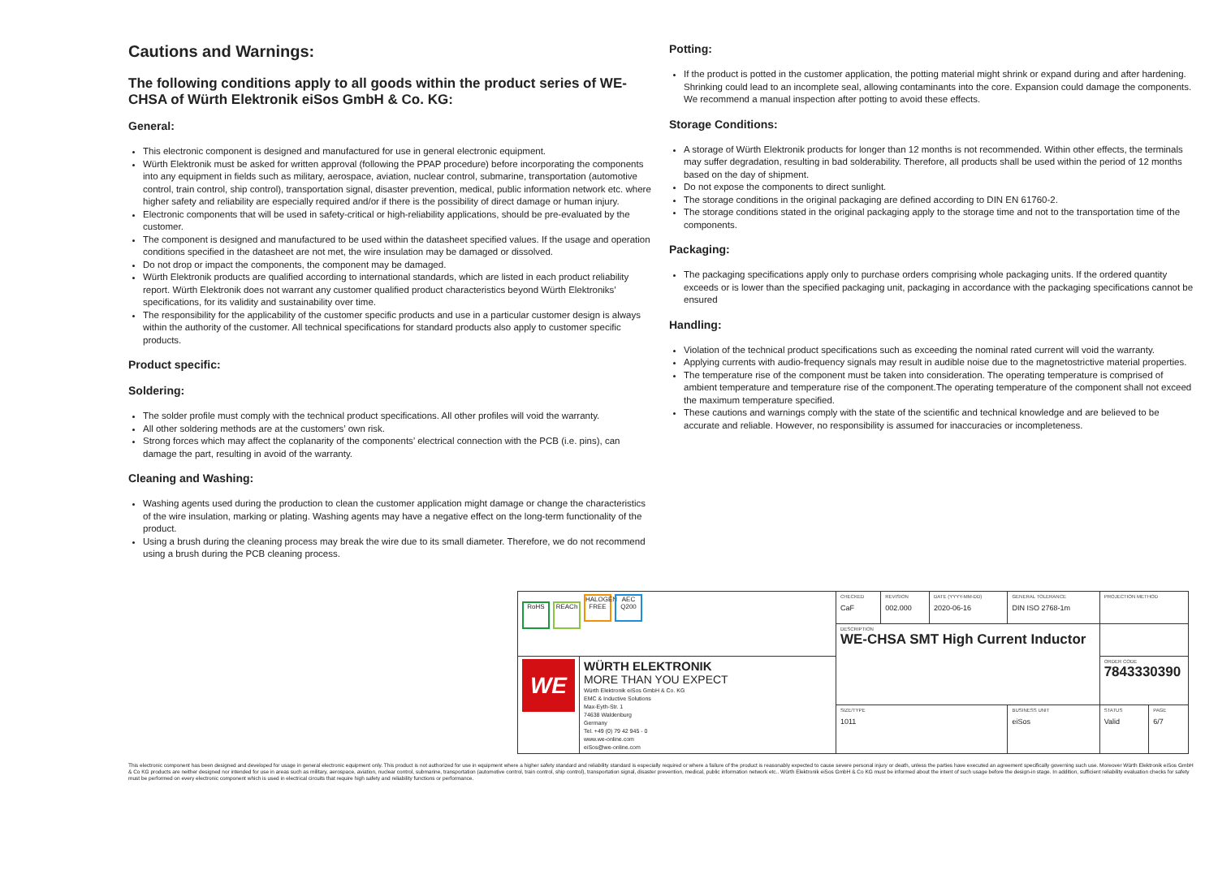Cautions and Warnings:
The following conditions apply to all goods within the product series of WE-CHSA of Würth Elektronik eiSos GmbH & Co. KG:
General:
This electronic component is designed and manufactured for use in general electronic equipment.
Würth Elektronik must be asked for written approval (following the PPAP procedure) before incorporating the components into any equipment in fields such as military, aerospace, aviation, nuclear control, submarine, transportation (automotive control, train control, ship control), transportation signal, disaster prevention, medical, public information network etc. where higher safety and reliability are especially required and/or if there is the possibility of direct damage or human injury.
Electronic components that will be used in safety-critical or high-reliability applications, should be pre-evaluated by the customer.
The component is designed and manufactured to be used within the datasheet specified values. If the usage and operation conditions specified in the datasheet are not met, the wire insulation may be damaged or dissolved.
Do not drop or impact the components, the component may be damaged.
Würth Elektronik products are qualified according to international standards, which are listed in each product reliability report. Würth Elektronik does not warrant any customer qualified product characteristics beyond Würth Elektroniks’ specifications, for its validity and sustainability over time.
The responsibility for the applicability of the customer specific products and use in a particular customer design is always within the authority of the customer. All technical specifications for standard products also apply to customer specific products.
Product specific:
Soldering:
The solder profile must comply with the technical product specifications. All other profiles will void the warranty.
All other soldering methods are at the customers’ own risk.
Strong forces which may affect the coplanarity of the components’ electrical connection with the PCB (i.e. pins), can damage the part, resulting in avoid of the warranty.
Cleaning and Washing:
Washing agents used during the production to clean the customer application might damage or change the characteristics of the wire insulation, marking or plating. Washing agents may have a negative effect on the long-term functionality of the product.
Using a brush during the cleaning process may break the wire due to its small diameter. Therefore, we do not recommend using a brush during the PCB cleaning process.
Potting:
If the product is potted in the customer application, the potting material might shrink or expand during and after hardening. Shrinking could lead to an incomplete seal, allowing contaminants into the core. Expansion could damage the components. We recommend a manual inspection after potting to avoid these effects.
Storage Conditions:
A storage of Würth Elektronik products for longer than 12 months is not recommended. Within other effects, the terminals may suffer degradation, resulting in bad solderability. Therefore, all products shall be used within the period of 12 months based on the day of shipment.
Do not expose the components to direct sunlight.
The storage conditions in the original packaging are defined according to DIN EN 61760-2.
The storage conditions stated in the original packaging apply to the storage time and not to the transportation time of the components.
Packaging:
The packaging specifications apply only to purchase orders comprising whole packaging units. If the ordered quantity exceeds or is lower than the specified packaging unit, packaging in accordance with the packaging specifications cannot be ensured
Handling:
Violation of the technical product specifications such as exceeding the nominal rated current will void the warranty.
Applying currents with audio-frequency signals may result in audible noise due to the magnetostrictive material properties.
The temperature rise of the component must be taken into consideration. The operating temperature is comprised of ambient temperature and temperature rise of the component.The operating temperature of the component shall not exceed the maximum temperature specified.
These cautions and warnings comply with the state of the scientific and technical knowledge and are believed to be accurate and reliable. However, no responsibility is assumed for inaccuracies or incompleteness.
| RoHS REACh HALOGEN FREE AEC Q200 | | CHECKED CaF | REVISION 002.000 | DATE (YYYY-MM-DD) 2020-06-16 | GENERAL TOLERANCE DIN ISO 2768-1m | PROJECTION METHOD | |
| | | DESCRIPTION WE-CHSA SMT High Current Inductor | | | | | |
| WE | WÜRTH ELEKTRONIK MORE THAN YOU EXPECT Würth Elektronik eiSos GmbH & Co. KG EMC & Inductive Solutions Max-Eyth-Str. 1 74638 Waldenburg Germany Tel. +49 (0) 79 42 945 - 0 www.we-online.com eiSos@we-online.com | | | | | ORDER CODE 7843330390 | |
| | | SIZE/TYPE 1011 | | | BUSINESS UNIT eiSos | STATUS Valid | PAGE 6/7 |
This electronic component has been designed and developed for usage in general electronic equipment only. This product is not authorized for use in equipment where a higher safety standard and reliability standard is especially required or where a failure of the product is reasonably expected to cause severe personal injury or death, unless the parties have executed an agreement specifically governing such use. Moreover Würth Elektronik eiSos GmbH & Co KG products are neither designed nor intended for use in areas such as military, aerospace, aviation, nuclear control, submarine, transportation (automotive control, train control, ship control), transportation signal, disaster prevention, medical, public information network etc.. Würth Elektronik eiSos GmbH & Co KG must be informed about the intent of such usage before the design-in stage. In addition, sufficient reliability evaluation checks for safety must be performed on every electronic component which is used in electrical circuits that require high safety and reliability functions or performance.